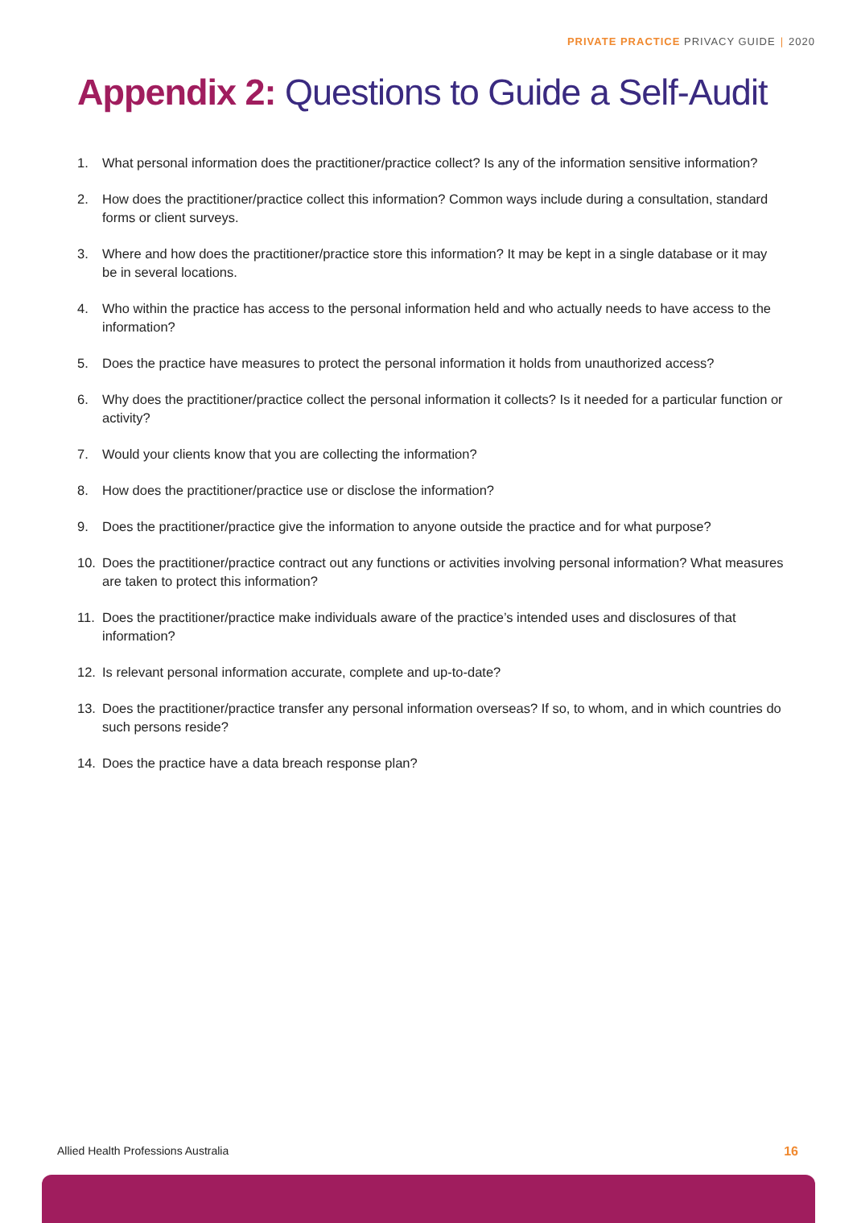PRIVATE PRACTICE PRIVACY GUIDE | 2020
Appendix 2: Questions to Guide a Self-Audit
1. What personal information does the practitioner/practice collect? Is any of the information sensitive information?
2. How does the practitioner/practice collect this information? Common ways include during a consultation, standard forms or client surveys.
3. Where and how does the practitioner/practice store this information? It may be kept in a single database or it may be in several locations.
4. Who within the practice has access to the personal information held and who actually needs to have access to the information?
5. Does the practice have measures to protect the personal information it holds from unauthorized access?
6. Why does the practitioner/practice collect the personal information it collects? Is it needed for a particular function or activity?
7. Would your clients know that you are collecting the information?
8. How does the practitioner/practice use or disclose the information?
9. Does the practitioner/practice give the information to anyone outside the practice and for what purpose?
10. Does the practitioner/practice contract out any functions or activities involving personal information? What measures are taken to protect this information?
11. Does the practitioner/practice make individuals aware of the practice’s intended uses and disclosures of that information?
12. Is relevant personal information accurate, complete and up-to-date?
13. Does the practitioner/practice transfer any personal information overseas? If so, to whom, and in which countries do such persons reside?
14. Does the practice have a data breach response plan?
Allied Health Professions Australia 16